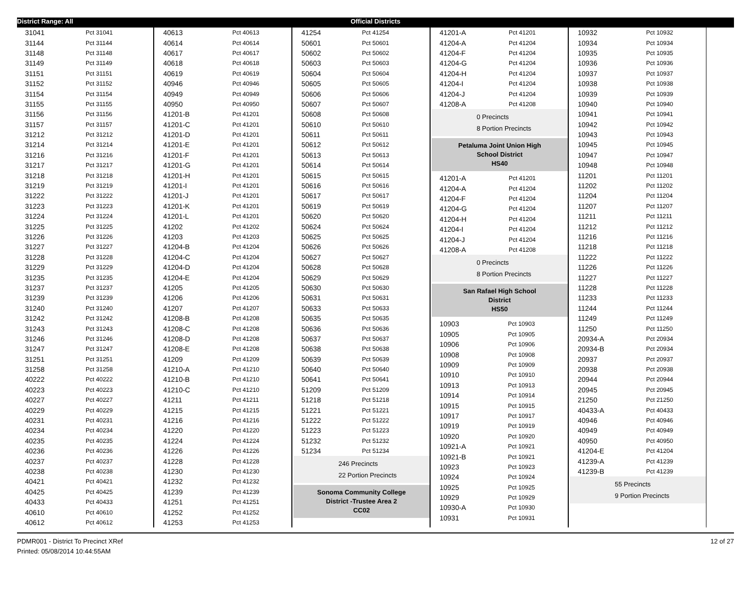District Range: All Official Districts
| 31041 | Pct 31041 |
| 31144 | Pct 31144 |
| 31148 | Pct 31148 |
| 31149 | Pct 31149 |
| 31151 | Pct 31151 |
| 31152 | Pct 31152 |
| 31154 | Pct 31154 |
| 31155 | Pct 31155 |
| 31156 | Pct 31156 |
| 31157 | Pct 31157 |
| 31212 | Pct 31212 |
| 31214 | Pct 31214 |
| 31216 | Pct 31216 |
| 31217 | Pct 31217 |
| 31218 | Pct 31218 |
| 31219 | Pct 31219 |
| 31222 | Pct 31222 |
| 31223 | Pct 31223 |
| 31224 | Pct 31224 |
| 31225 | Pct 31225 |
| 31226 | Pct 31226 |
| 31227 | Pct 31227 |
| 31228 | Pct 31228 |
| 31229 | Pct 31229 |
| 31235 | Pct 31235 |
| 31237 | Pct 31237 |
| 31239 | Pct 31239 |
| 31240 | Pct 31240 |
| 31242 | Pct 31242 |
| 31243 | Pct 31243 |
| 31246 | Pct 31246 |
| 31247 | Pct 31247 |
| 31251 | Pct 31251 |
| 31258 | Pct 31258 |
| 40222 | Pct 40222 |
| 40223 | Pct 40223 |
| 40227 | Pct 40227 |
| 40229 | Pct 40229 |
| 40231 | Pct 40231 |
| 40234 | Pct 40234 |
| 40235 | Pct 40235 |
| 40236 | Pct 40236 |
| 40237 | Pct 40237 |
| 40238 | Pct 40238 |
| 40421 | Pct 40421 |
| 40425 | Pct 40425 |
| 40433 | Pct 40433 |
| 40610 | Pct 40610 |
| 40612 | Pct 40612 |
| 40613 | Pct 40613 |
| 40614 | Pct 40614 |
| 40617 | Pct 40617 |
| 40618 | Pct 40618 |
| 40619 | Pct 40619 |
| 40946 | Pct 40946 |
| 40949 | Pct 40949 |
| 40950 | Pct 40950 |
| 41201-B | Pct 41201 |
| 41201-C | Pct 41201 |
| 41201-D | Pct 41201 |
| 41201-E | Pct 41201 |
| 41201-F | Pct 41201 |
| 41201-G | Pct 41201 |
| 41201-H | Pct 41201 |
| 41201-I | Pct 41201 |
| 41201-J | Pct 41201 |
| 41201-K | Pct 41201 |
| 41201-L | Pct 41201 |
| 41202 | Pct 41202 |
| 41203 | Pct 41203 |
| 41204-B | Pct 41204 |
| 41204-C | Pct 41204 |
| 41204-D | Pct 41204 |
| 41204-E | Pct 41204 |
| 41205 | Pct 41205 |
| 41206 | Pct 41206 |
| 41207 | Pct 41207 |
| 41208-B | Pct 41208 |
| 41208-C | Pct 41208 |
| 41208-D | Pct 41208 |
| 41208-E | Pct 41208 |
| 41209 | Pct 41209 |
| 41210-A | Pct 41210 |
| 41210-B | Pct 41210 |
| 41210-C | Pct 41210 |
| 41211 | Pct 41211 |
| 41215 | Pct 41215 |
| 41216 | Pct 41216 |
| 41220 | Pct 41220 |
| 41224 | Pct 41224 |
| 41226 | Pct 41226 |
| 41228 | Pct 41228 |
| 41230 | Pct 41230 |
| 41232 | Pct 41232 |
| 41239 | Pct 41239 |
| 41251 | Pct 41251 |
| 41252 | Pct 41252 |
| 41253 | Pct 41253 |
| 41254 | Pct 41254 |
| 50601 | Pct 50601 |
| 50602 | Pct 50602 |
| 50603 | Pct 50603 |
| 50604 | Pct 50604 |
| 50605 | Pct 50605 |
| 50606 | Pct 50606 |
| 50607 | Pct 50607 |
| 50608 | Pct 50608 |
| 50610 | Pct 50610 |
| 50611 | Pct 50611 |
| 50612 | Pct 50612 |
| 50613 | Pct 50613 |
| 50614 | Pct 50614 |
| 50615 | Pct 50615 |
| 50616 | Pct 50616 |
| 50617 | Pct 50617 |
| 50619 | Pct 50619 |
| 50620 | Pct 50620 |
| 50624 | Pct 50624 |
| 50625 | Pct 50625 |
| 50626 | Pct 50626 |
| 50627 | Pct 50627 |
| 50628 | Pct 50628 |
| 50629 | Pct 50629 |
| 50630 | Pct 50630 |
| 50631 | Pct 50631 |
| 50633 | Pct 50633 |
| 50635 | Pct 50635 |
| 50636 | Pct 50636 |
| 50637 | Pct 50637 |
| 50638 | Pct 50638 |
| 50639 | Pct 50639 |
| 50640 | Pct 50640 |
| 50641 | Pct 50641 |
| 51209 | Pct 51209 |
| 51218 | Pct 51218 |
| 51221 | Pct 51221 |
| 51222 | Pct 51222 |
| 51223 | Pct 51223 |
| 51232 | Pct 51232 |
| 51234 | Pct 51234 |
246 Precincts
22 Portion Precincts
Sonoma Community College
District -Trustee Area 2
CC02
| 41201-A | Pct 41201 |
| 41204-A | Pct 41204 |
| 41204-F | Pct 41204 |
| 41204-G | Pct 41204 |
| 41204-H | Pct 41204 |
| 41204-I | Pct 41204 |
| 41204-J | Pct 41204 |
| 41208-A | Pct 41208 |
0 Precincts
8 Portion Precincts
Petaluma Joint Union High
School District
HS40
| 41201-A | Pct 41201 |
| 41204-A | Pct 41204 |
| 41204-F | Pct 41204 |
| 41204-G | Pct 41204 |
| 41204-H | Pct 41204 |
| 41204-I | Pct 41204 |
| 41204-J | Pct 41204 |
| 41208-A | Pct 41208 |
0 Precincts
8 Portion Precincts
San Rafael High School
District
HS50
| 10903 | Pct 10903 |
| 10905 | Pct 10905 |
| 10906 | Pct 10906 |
| 10908 | Pct 10908 |
| 10909 | Pct 10909 |
| 10910 | Pct 10910 |
| 10913 | Pct 10913 |
| 10914 | Pct 10914 |
| 10915 | Pct 10915 |
| 10917 | Pct 10917 |
| 10919 | Pct 10919 |
| 10920 | Pct 10920 |
| 10921-A | Pct 10921 |
| 10921-B | Pct 10921 |
| 10923 | Pct 10923 |
| 10924 | Pct 10924 |
| 10925 | Pct 10925 |
| 10929 | Pct 10929 |
| 10930-A | Pct 10930 |
| 10931 | Pct 10931 |
| 10932 | Pct 10932 |
| 10934 | Pct 10934 |
| 10935 | Pct 10935 |
| 10936 | Pct 10936 |
| 10937 | Pct 10937 |
| 10938 | Pct 10938 |
| 10939 | Pct 10939 |
| 10940 | Pct 10940 |
| 10941 | Pct 10941 |
| 10942 | Pct 10942 |
| 10943 | Pct 10943 |
| 10945 | Pct 10945 |
| 10947 | Pct 10947 |
| 10948 | Pct 10948 |
| 11201 | Pct 11201 |
| 11202 | Pct 11202 |
| 11204 | Pct 11204 |
| 11207 | Pct 11207 |
| 11211 | Pct 11211 |
| 11212 | Pct 11212 |
| 11216 | Pct 11216 |
| 11218 | Pct 11218 |
| 11222 | Pct 11222 |
| 11226 | Pct 11226 |
| 11227 | Pct 11227 |
| 11228 | Pct 11228 |
| 11233 | Pct 11233 |
| 11244 | Pct 11244 |
| 11249 | Pct 11249 |
| 11250 | Pct 11250 |
| 20934-A | Pct 20934 |
| 20934-B | Pct 20934 |
| 20937 | Pct 20937 |
| 20938 | Pct 20938 |
| 20944 | Pct 20944 |
| 20945 | Pct 20945 |
| 21250 | Pct 21250 |
| 40433-A | Pct 40433 |
| 40946 | Pct 40946 |
| 40949 | Pct 40949 |
| 40950 | Pct 40950 |
| 41204-E | Pct 41204 |
| 41239-A | Pct 41239 |
| 41239-B | Pct 41239 |
55 Precincts
9 Portion Precincts
PDMR001 - District To Precinct XRef
Printed: 05/08/2014 10:44:55AM
12 of 27